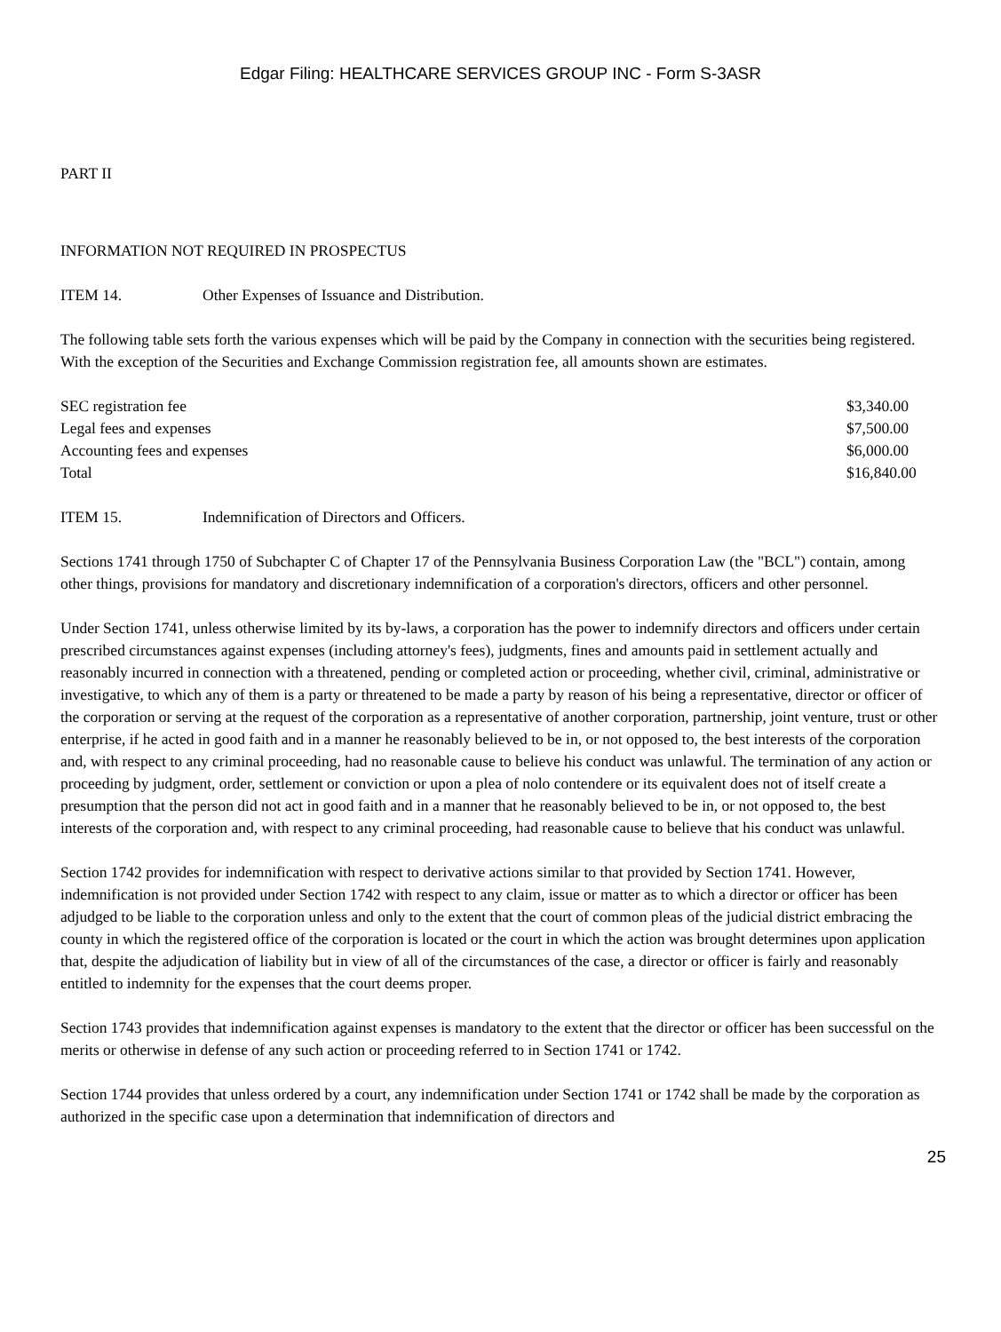Edgar Filing: HEALTHCARE SERVICES GROUP INC - Form S-3ASR
PART II
INFORMATION NOT REQUIRED IN PROSPECTUS
ITEM 14. Other Expenses of Issuance and Distribution.
The following table sets forth the various expenses which will be paid by the Company in connection with the securities being registered. With the exception of the Securities and Exchange Commission registration fee, all amounts shown are estimates.
| SEC registration fee | $3,340.00 |
| Legal fees and expenses | $7,500.00 |
| Accounting fees and expenses | $6,000.00 |
| Total | $16,840.00 |
ITEM 15. Indemnification of Directors and Officers.
Sections 1741 through 1750 of Subchapter C of Chapter 17 of the Pennsylvania Business Corporation Law (the "BCL") contain, among other things, provisions for mandatory and discretionary indemnification of a corporation's directors, officers and other personnel.
Under Section 1741, unless otherwise limited by its by-laws, a corporation has the power to indemnify directors and officers under certain prescribed circumstances against expenses (including attorney's fees), judgments, fines and amounts paid in settlement actually and reasonably incurred in connection with a threatened, pending or completed action or proceeding, whether civil, criminal, administrative or investigative, to which any of them is a party or threatened to be made a party by reason of his being a representative, director or officer of the corporation or serving at the request of the corporation as a representative of another corporation, partnership, joint venture, trust or other enterprise, if he acted in good faith and in a manner he reasonably believed to be in, or not opposed to, the best interests of the corporation and, with respect to any criminal proceeding, had no reasonable cause to believe his conduct was unlawful. The termination of any action or proceeding by judgment, order, settlement or conviction or upon a plea of nolo contendere or its equivalent does not of itself create a presumption that the person did not act in good faith and in a manner that he reasonably believed to be in, or not opposed to, the best interests of the corporation and, with respect to any criminal proceeding, had reasonable cause to believe that his conduct was unlawful.
Section 1742 provides for indemnification with respect to derivative actions similar to that provided by Section 1741. However, indemnification is not provided under Section 1742 with respect to any claim, issue or matter as to which a director or officer has been adjudged to be liable to the corporation unless and only to the extent that the court of common pleas of the judicial district embracing the county in which the registered office of the corporation is located or the court in which the action was brought determines upon application that, despite the adjudication of liability but in view of all of the circumstances of the case, a director or officer is fairly and reasonably entitled to indemnity for the expenses that the court deems proper.
Section 1743 provides that indemnification against expenses is mandatory to the extent that the director or officer has been successful on the merits or otherwise in defense of any such action or proceeding referred to in Section 1741 or 1742.
Section 1744 provides that unless ordered by a court, any indemnification under Section 1741 or 1742 shall be made by the corporation as authorized in the specific case upon a determination that indemnification of directors and
25